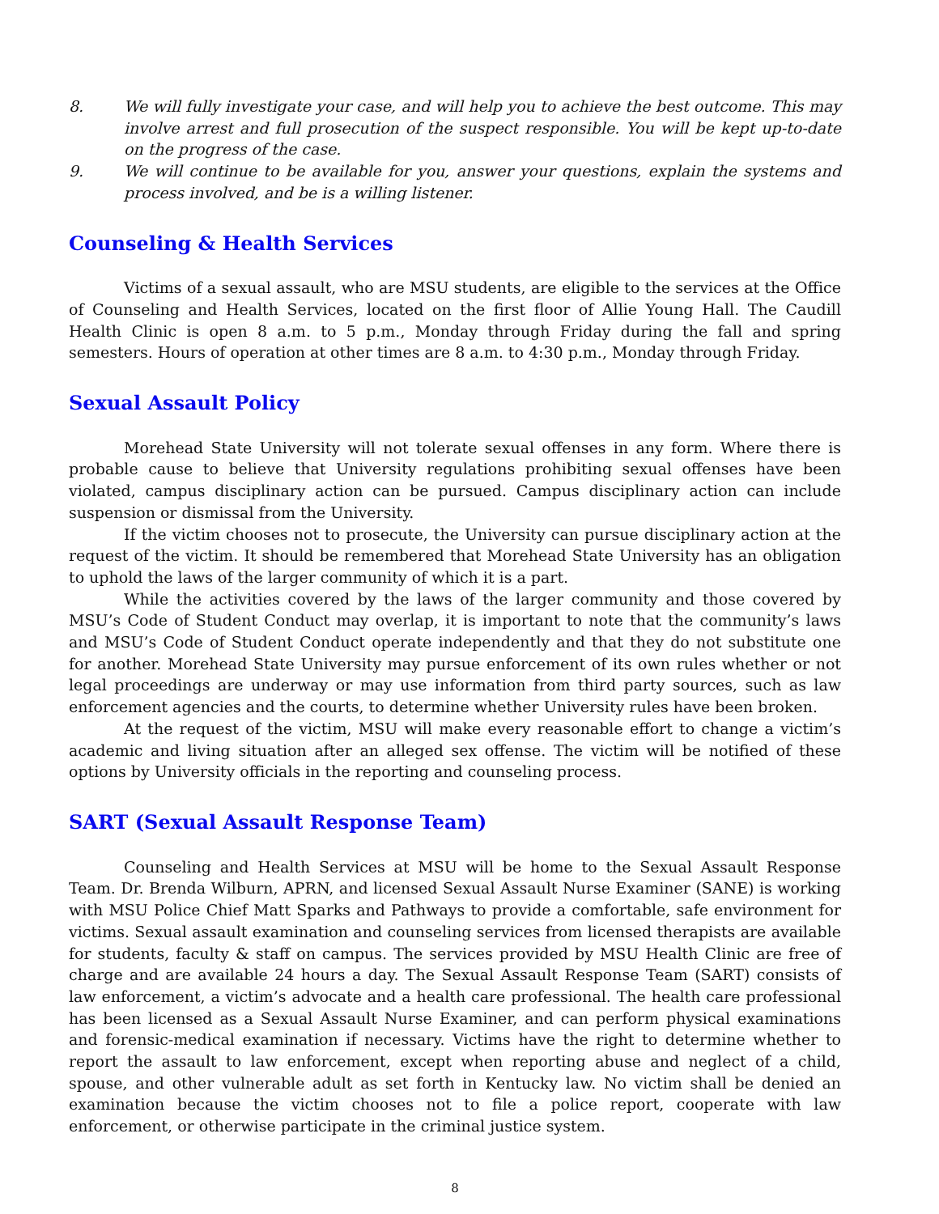8. We will fully investigate your case, and will help you to achieve the best outcome. This may involve arrest and full prosecution of the suspect responsible. You will be kept up-to-date on the progress of the case.
9. We will continue to be available for you, answer your questions, explain the systems and process involved, and be is a willing listener.
Counseling & Health Services
Victims of a sexual assault, who are MSU students, are eligible to the services at the Office of Counseling and Health Services, located on the first floor of Allie Young Hall. The Caudill Health Clinic is open 8 a.m. to 5 p.m., Monday through Friday during the fall and spring semesters. Hours of operation at other times are 8 a.m. to 4:30 p.m., Monday through Friday.
Sexual Assault Policy
Morehead State University will not tolerate sexual offenses in any form. Where there is probable cause to believe that University regulations prohibiting sexual offenses have been violated, campus disciplinary action can be pursued. Campus disciplinary action can include suspension or dismissal from the University.
If the victim chooses not to prosecute, the University can pursue disciplinary action at the request of the victim. It should be remembered that Morehead State University has an obligation to uphold the laws of the larger community of which it is a part.
While the activities covered by the laws of the larger community and those covered by MSU’s Code of Student Conduct may overlap, it is important to note that the community’s laws and MSU’s Code of Student Conduct operate independently and that they do not substitute one for another. Morehead State University may pursue enforcement of its own rules whether or not legal proceedings are underway or may use information from third party sources, such as law enforcement agencies and the courts, to determine whether University rules have been broken.
At the request of the victim, MSU will make every reasonable effort to change a victim’s academic and living situation after an alleged sex offense. The victim will be notified of these options by University officials in the reporting and counseling process.
SART (Sexual Assault Response Team)
Counseling and Health Services at MSU will be home to the Sexual Assault Response Team. Dr. Brenda Wilburn, APRN, and licensed Sexual Assault Nurse Examiner (SANE) is working with MSU Police Chief Matt Sparks and Pathways to provide a comfortable, safe environment for victims. Sexual assault examination and counseling services from licensed therapists are available for students, faculty & staff on campus. The services provided by MSU Health Clinic are free of charge and are available 24 hours a day. The Sexual Assault Response Team (SART) consists of law enforcement, a victim’s advocate and a health care professional. The health care professional has been licensed as a Sexual Assault Nurse Examiner, and can perform physical examinations and forensic-medical examination if necessary. Victims have the right to determine whether to report the assault to law enforcement, except when reporting abuse and neglect of a child, spouse, and other vulnerable adult as set forth in Kentucky law. No victim shall be denied an examination because the victim chooses not to file a police report, cooperate with law enforcement, or otherwise participate in the criminal justice system.
8